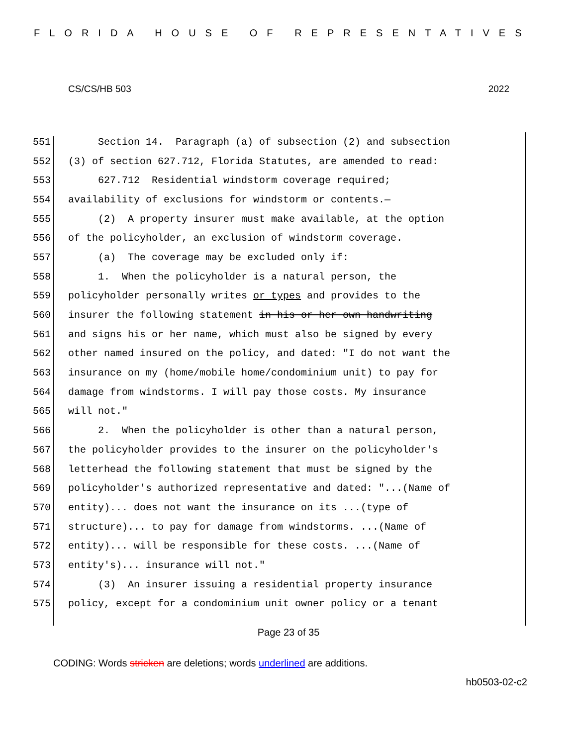FLORIDA HOUSE OF REPRESENTATIVES
CS/CS/HB 503 2022
551 Section 14. Paragraph (a) of subsection (2) and subsection
552 (3) of section 627.712, Florida Statutes, are amended to read:
553 627.712 Residential windstorm coverage required;
554 availability of exclusions for windstorm or contents.—
555 (2) A property insurer must make available, at the option
556 of the policyholder, an exclusion of windstorm coverage.
557 (a) The coverage may be excluded only if:
558 1. When the policyholder is a natural person, the
559 policyholder personally writes or types and provides to the
560 insurer the following statement in his or her own handwriting
561 and signs his or her name, which must also be signed by every
562 other named insured on the policy, and dated: "I do not want the
563 insurance on my (home/mobile home/condominium unit) to pay for
564 damage from windstorms. I will pay those costs. My insurance
565 will not."
566 2. When the policyholder is other than a natural person,
567 the policyholder provides to the insurer on the policyholder's
568 letterhead the following statement that must be signed by the
569 policyholder's authorized representative and dated: "...(Name of
570 entity)... does not want the insurance on its ...(type of
571 structure)... to pay for damage from windstorms. ...(Name of
572 entity)... will be responsible for these costs. ...(Name of
573 entity's)... insurance will not."
574 (3) An insurer issuing a residential property insurance
575 policy, except for a condominium unit owner policy or a tenant
Page 23 of 35
CODING: Words stricken are deletions; words underlined are additions.
hb0503-02-c2